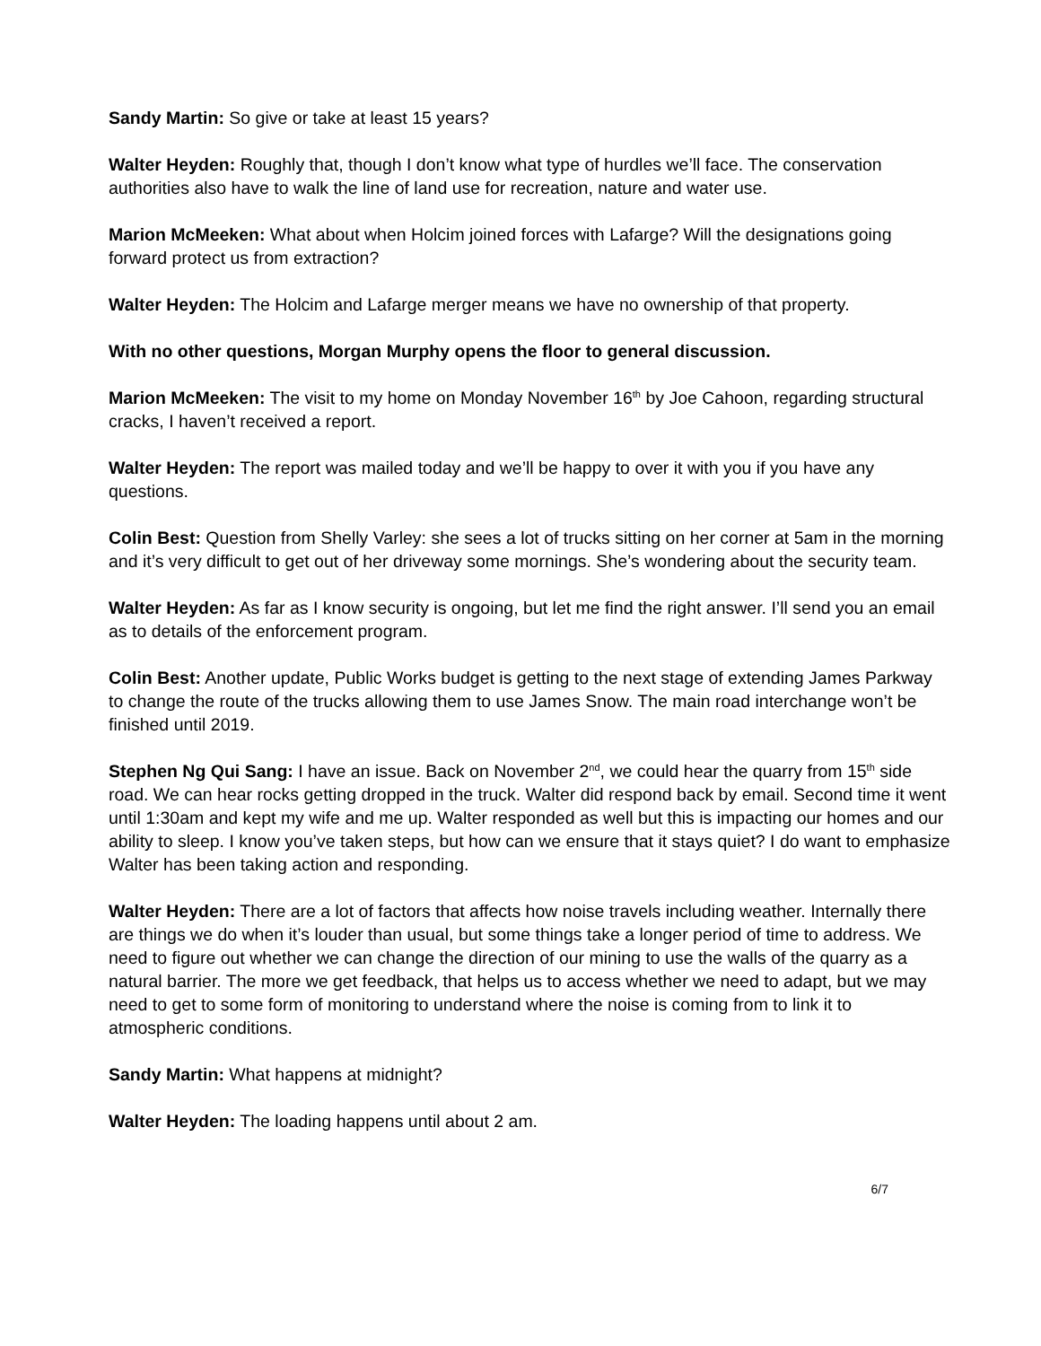Sandy Martin: So give or take at least 15 years?
Walter Heyden: Roughly that, though I don’t know what type of hurdles we’ll face. The conservation authorities also have to walk the line of land use for recreation, nature and water use.
Marion McMeeken: What about when Holcim joined forces with Lafarge? Will the designations going forward protect us from extraction?
Walter Heyden: The Holcim and Lafarge merger means we have no ownership of that property.
With no other questions, Morgan Murphy opens the floor to general discussion.
Marion McMeeken: The visit to my home on Monday November 16<sup>th</sup> by Joe Cahoon, regarding structural cracks, I haven’t received a report.
Walter Heyden: The report was mailed today and we’ll be happy to over it with you if you have any questions.
Colin Best: Question from Shelly Varley: she sees a lot of trucks sitting on her corner at 5am in the morning and it’s very difficult to get out of her driveway some mornings. She’s wondering about the security team.
Walter Heyden: As far as I know security is ongoing, but let me find the right answer. I’ll send you an email as to details of the enforcement program.
Colin Best: Another update, Public Works budget is getting to the next stage of extending James Parkway to change the route of the trucks allowing them to use James Snow. The main road interchange won’t be finished until 2019.
Stephen Ng Qui Sang: I have an issue. Back on November 2<sup>nd</sup>, we could hear the quarry from 15<sup>th</sup> side road. We can hear rocks getting dropped in the truck. Walter did respond back by email. Second time it went until 1:30am and kept my wife and me up. Walter responded as well but this is impacting our homes and our ability to sleep. I know you’ve taken steps, but how can we ensure that it stays quiet? I do want to emphasize Walter has been taking action and responding.
Walter Heyden: There are a lot of factors that affects how noise travels including weather. Internally there are things we do when it’s louder than usual, but some things take a longer period of time to address. We need to figure out whether we can change the direction of our mining to use the walls of the quarry as a natural barrier. The more we get feedback, that helps us to access whether we need to adapt, but we may need to get to some form of monitoring to understand where the noise is coming from to link it to atmospheric conditions.
Sandy Martin: What happens at midnight?
Walter Heyden: The loading happens until about 2 am.
6/7